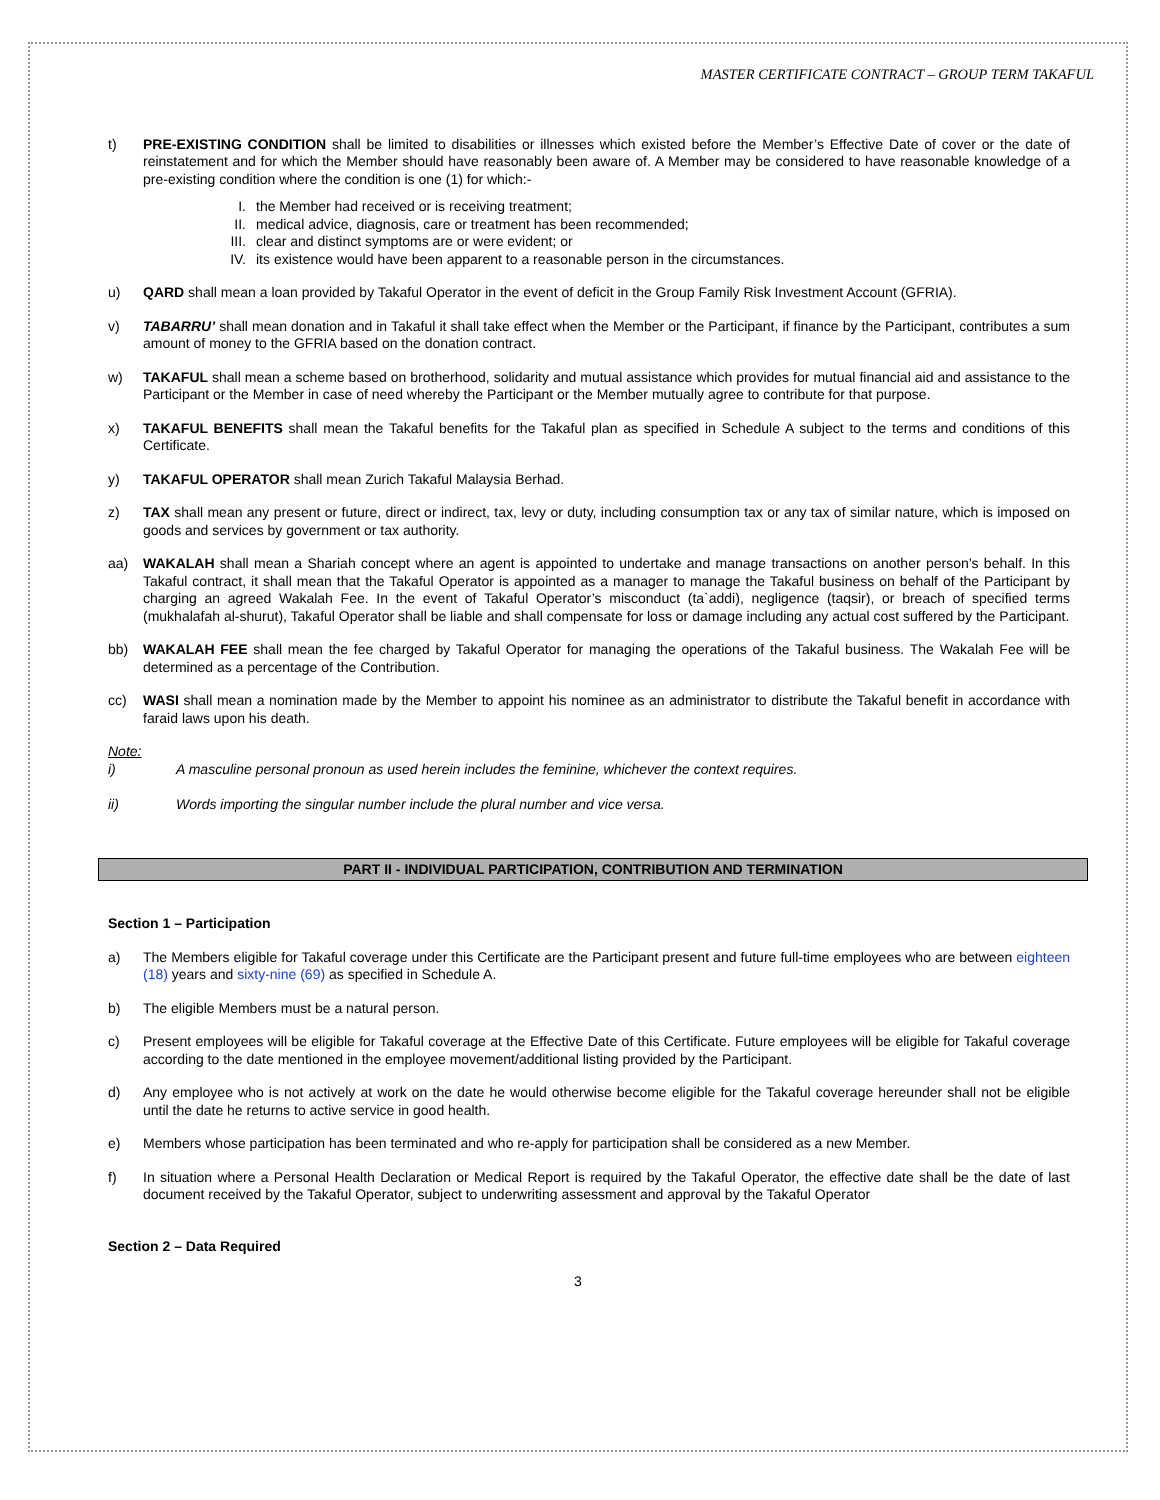MASTER CERTIFICATE CONTRACT – GROUP TERM TAKAFUL
t) PRE-EXISTING CONDITION shall be limited to disabilities or illnesses which existed before the Member’s Effective Date of cover or the date of reinstatement and for which the Member should have reasonably been aware of. A Member may be considered to have reasonable knowledge of a pre-existing condition where the condition is one (1) for which:-
I. the Member had received or is receiving treatment;
II. medical advice, diagnosis, care or treatment has been recommended;
III. clear and distinct symptoms are or were evident; or
IV. its existence would have been apparent to a reasonable person in the circumstances.
u) QARD shall mean a loan provided by Takaful Operator in the event of deficit in the Group Family Risk Investment Account (GFRIA).
v) TABARRU’ shall mean donation and in Takaful it shall take effect when the Member or the Participant, if finance by the Participant, contributes a sum amount of money to the GFRIA based on the donation contract.
w) TAKAFUL shall mean a scheme based on brotherhood, solidarity and mutual assistance which provides for mutual financial aid and assistance to the Participant or the Member in case of need whereby the Participant or the Member mutually agree to contribute for that purpose.
x) TAKAFUL BENEFITS shall mean the Takaful benefits for the Takaful plan as specified in Schedule A subject to the terms and conditions of this Certificate.
y) TAKAFUL OPERATOR shall mean Zurich Takaful Malaysia Berhad.
z) TAX shall mean any present or future, direct or indirect, tax, levy or duty, including consumption tax or any tax of similar nature, which is imposed on goods and services by government or tax authority.
aa) WAKALAH shall mean a Shariah concept where an agent is appointed to undertake and manage transactions on another person’s behalf. In this Takaful contract, it shall mean that the Takaful Operator is appointed as a manager to manage the Takaful business on behalf of the Participant by charging an agreed Wakalah Fee. In the event of Takaful Operator’s misconduct (ta`addi), negligence (taqsir), or breach of specified terms (mukhalafah al-shurut), Takaful Operator shall be liable and shall compensate for loss or damage including any actual cost suffered by the Participant.
bb) WAKALAH FEE shall mean the fee charged by Takaful Operator for managing the operations of the Takaful business. The Wakalah Fee will be determined as a percentage of the Contribution.
cc) WASI shall mean a nomination made by the Member to appoint his nominee as an administrator to distribute the Takaful benefit in accordance with faraid laws upon his death.
Note:
i) A masculine personal pronoun as used herein includes the feminine, whichever the context requires.
ii) Words importing the singular number include the plural number and vice versa.
PART II - INDIVIDUAL PARTICIPATION, CONTRIBUTION AND TERMINATION
Section 1 – Participation
a) The Members eligible for Takaful coverage under this Certificate are the Participant present and future full-time employees who are between eighteen (18) years and sixty-nine (69) as specified in Schedule A.
b) The eligible Members must be a natural person.
c) Present employees will be eligible for Takaful coverage at the Effective Date of this Certificate. Future employees will be eligible for Takaful coverage according to the date mentioned in the employee movement/additional listing provided by the Participant.
d) Any employee who is not actively at work on the date he would otherwise become eligible for the Takaful coverage hereunder shall not be eligible until the date he returns to active service in good health.
e) Members whose participation has been terminated and who re-apply for participation shall be considered as a new Member.
f) In situation where a Personal Health Declaration or Medical Report is required by the Takaful Operator, the effective date shall be the date of last document received by the Takaful Operator, subject to underwriting assessment and approval by the Takaful Operator
Section 2 – Data Required
3